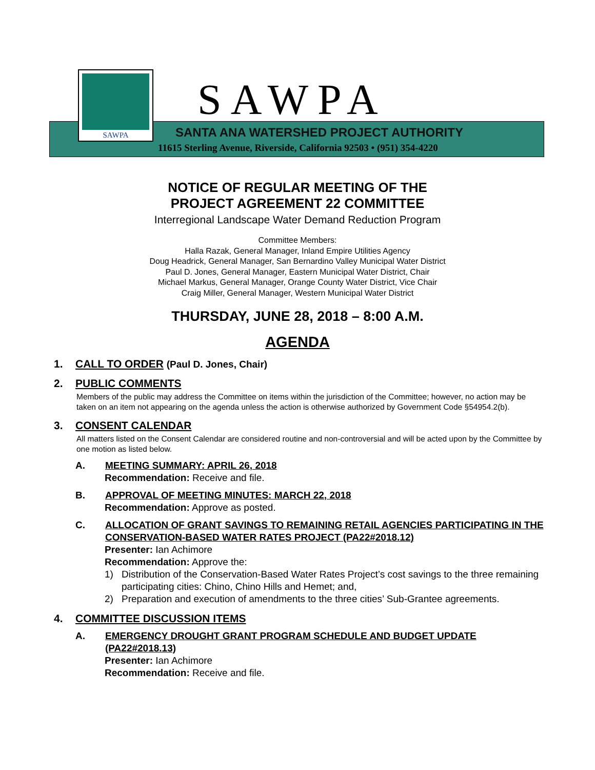SAWPA
SAWPA
SANTA ANA WATERSHED PROJECT AUTHORITY
11615 Sterling Avenue, Riverside, California 92503 • (951) 354-4220
NOTICE OF REGULAR MEETING OF THE
PROJECT AGREEMENT 22 COMMITTEE
Interregional Landscape Water Demand Reduction Program
Committee Members:
Halla Razak, General Manager, Inland Empire Utilities Agency
Doug Headrick, General Manager, San Bernardino Valley Municipal Water District
Paul D. Jones, General Manager, Eastern Municipal Water District, Chair
Michael Markus, General Manager, Orange County Water District, Vice Chair
Craig Miller, General Manager, Western Municipal Water District
THURSDAY, JUNE 28, 2018 – 8:00 A.M.
AGENDA
1. CALL TO ORDER (Paul D. Jones, Chair)
2. PUBLIC COMMENTS
Members of the public may address the Committee on items within the jurisdiction of the Committee; however, no action may be taken on an item not appearing on the agenda unless the action is otherwise authorized by Government Code §54954.2(b).
3. CONSENT CALENDAR
All matters listed on the Consent Calendar are considered routine and non-controversial and will be acted upon by the Committee by one motion as listed below.
A. MEETING SUMMARY: APRIL 26, 2018
Recommendation: Receive and file.
B. APPROVAL OF MEETING MINUTES: MARCH 22, 2018
Recommendation: Approve as posted.
C. ALLOCATION OF GRANT SAVINGS TO REMAINING RETAIL AGENCIES PARTICIPATING IN THE CONSERVATION-BASED WATER RATES PROJECT (PA22#2018.12)
Presenter: Ian Achimore
Recommendation: Approve the:
1) Distribution of the Conservation-Based Water Rates Project’s cost savings to the three remaining participating cities: Chino, Chino Hills and Hemet; and,
2) Preparation and execution of amendments to the three cities’ Sub-Grantee agreements.
4. COMMITTEE DISCUSSION ITEMS
A. EMERGENCY DROUGHT GRANT PROGRAM SCHEDULE AND BUDGET UPDATE (PA22#2018.13)
Presenter: Ian Achimore
Recommendation: Receive and file.